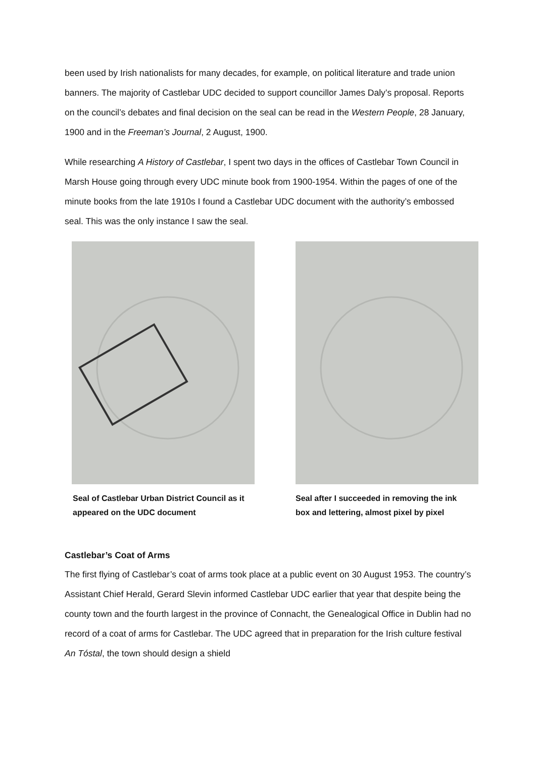been used by Irish nationalists for many decades, for example, on political literature and trade union banners. The majority of Castlebar UDC decided to support councillor James Daly’s proposal. Reports on the council’s debates and final decision on the seal can be read in the Western People, 28 January, 1900 and in the Freeman’s Journal, 2 August, 1900.
While researching A History of Castlebar, I spent two days in the offices of Castlebar Town Council in Marsh House going through every UDC minute book from 1900-1954. Within the pages of one of the minute books from the late 1910s I found a Castlebar UDC document with the authority’s embossed seal. This was the only instance I saw the seal.
Seal of Castlebar Urban District Council as it appeared on the UDC document
Seal after I succeeded in removing the ink box and lettering, almost pixel by pixel
Castlebar’s Coat of Arms
The first flying of Castlebar’s coat of arms took place at a public event on 30 August 1953. The country’s Assistant Chief Herald, Gerard Slevin informed Castlebar UDC earlier that year that despite being the county town and the fourth largest in the province of Connacht, the Genealogical Office in Dublin had no record of a coat of arms for Castlebar. The UDC agreed that in preparation for the Irish culture festival An Tóstal, the town should design a shield